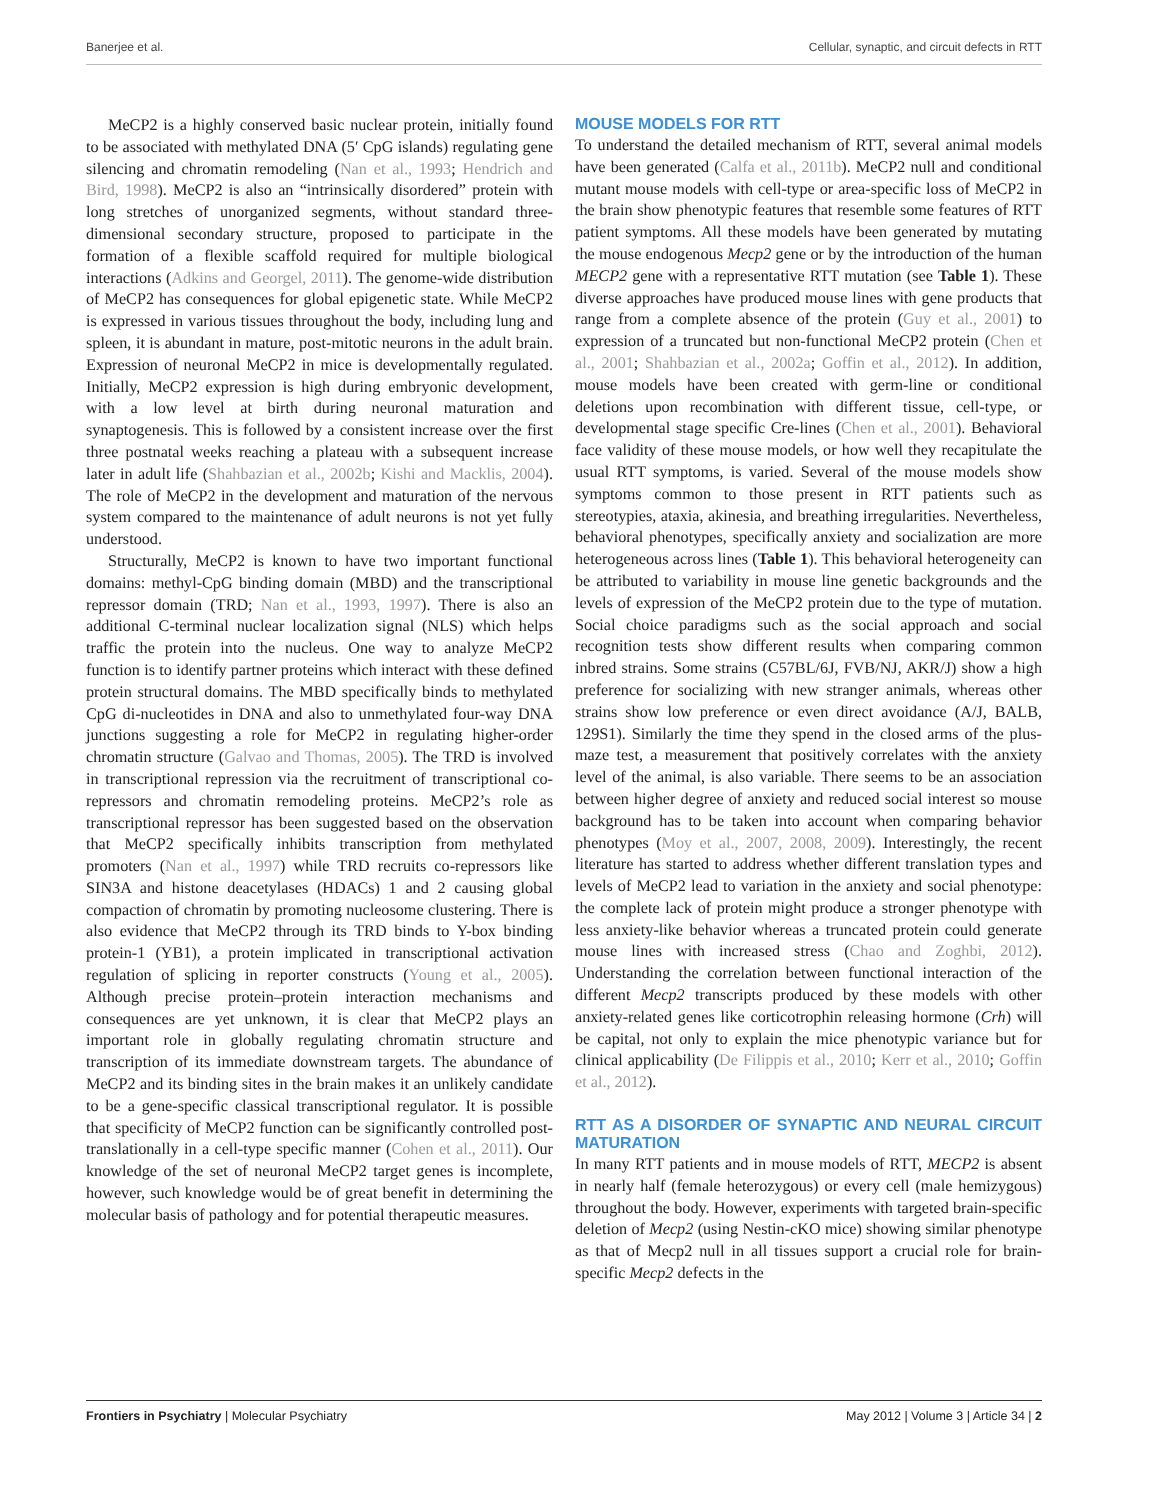Banerjee et al. Cellular, synaptic, and circuit defects in RTT
MeCP2 is a highly conserved basic nuclear protein, initially found to be associated with methylated DNA (5′ CpG islands) regulating gene silencing and chromatin remodeling (Nan et al., 1993; Hendrich and Bird, 1998). MeCP2 is also an “intrinsically disordered” protein with long stretches of unorganized segments, without standard three-dimensional secondary structure, proposed to participate in the formation of a flexible scaffold required for multiple biological interactions (Adkins and Georgel, 2011). The genome-wide distribution of MeCP2 has consequences for global epigenetic state. While MeCP2 is expressed in various tissues throughout the body, including lung and spleen, it is abundant in mature, post-mitotic neurons in the adult brain. Expression of neuronal MeCP2 in mice is developmentally regulated. Initially, MeCP2 expression is high during embryonic development, with a low level at birth during neuronal maturation and synaptogenesis. This is followed by a consistent increase over the first three postnatal weeks reaching a plateau with a subsequent increase later in adult life (Shahbazian et al., 2002b; Kishi and Macklis, 2004). The role of MeCP2 in the development and maturation of the nervous system compared to the maintenance of adult neurons is not yet fully understood.
Structurally, MeCP2 is known to have two important functional domains: methyl-CpG binding domain (MBD) and the transcriptional repressor domain (TRD; Nan et al., 1993, 1997). There is also an additional C-terminal nuclear localization signal (NLS) which helps traffic the protein into the nucleus. One way to analyze MeCP2 function is to identify partner proteins which interact with these defined protein structural domains. The MBD specifically binds to methylated CpG di-nucleotides in DNA and also to unmethylated four-way DNA junctions suggesting a role for MeCP2 in regulating higher-order chromatin structure (Galvao and Thomas, 2005). The TRD is involved in transcriptional repression via the recruitment of transcriptional co-repressors and chromatin remodeling proteins. MeCP2’s role as transcriptional repressor has been suggested based on the observation that MeCP2 specifically inhibits transcription from methylated promoters (Nan et al., 1997) while TRD recruits co-repressors like SIN3A and histone deacetylases (HDACs) 1 and 2 causing global compaction of chromatin by promoting nucleosome clustering. There is also evidence that MeCP2 through its TRD binds to Y-box binding protein-1 (YB1), a protein implicated in transcriptional activation regulation of splicing in reporter constructs (Young et al., 2005). Although precise protein–protein interaction mechanisms and consequences are yet unknown, it is clear that MeCP2 plays an important role in globally regulating chromatin structure and transcription of its immediate downstream targets. The abundance of MeCP2 and its binding sites in the brain makes it an unlikely candidate to be a gene-specific classical transcriptional regulator. It is possible that specificity of MeCP2 function can be significantly controlled post-translationally in a cell-type specific manner (Cohen et al., 2011). Our knowledge of the set of neuronal MeCP2 target genes is incomplete, however, such knowledge would be of great benefit in determining the molecular basis of pathology and for potential therapeutic measures.
MOUSE MODELS FOR RTT
To understand the detailed mechanism of RTT, several animal models have been generated (Calfa et al., 2011b). MeCP2 null and conditional mutant mouse models with cell-type or area-specific loss of MeCP2 in the brain show phenotypic features that resemble some features of RTT patient symptoms. All these models have been generated by mutating the mouse endogenous Mecp2 gene or by the introduction of the human MECP2 gene with a representative RTT mutation (see Table 1). These diverse approaches have produced mouse lines with gene products that range from a complete absence of the protein (Guy et al., 2001) to expression of a truncated but non-functional MeCP2 protein (Chen et al., 2001; Shahbazian et al., 2002a; Goffin et al., 2012). In addition, mouse models have been created with germ-line or conditional deletions upon recombination with different tissue, cell-type, or developmental stage specific Cre-lines (Chen et al., 2001). Behavioral face validity of these mouse models, or how well they recapitulate the usual RTT symptoms, is varied. Several of the mouse models show symptoms common to those present in RTT patients such as stereotypies, ataxia, akinesia, and breathing irregularities. Nevertheless, behavioral phenotypes, specifically anxiety and socialization are more heterogeneous across lines (Table 1). This behavioral heterogeneity can be attributed to variability in mouse line genetic backgrounds and the levels of expression of the MeCP2 protein due to the type of mutation. Social choice paradigms such as the social approach and social recognition tests show different results when comparing common inbred strains. Some strains (C57BL/6J, FVB/NJ, AKR/J) show a high preference for socializing with new stranger animals, whereas other strains show low preference or even direct avoidance (A/J, BALB, 129S1). Similarly the time they spend in the closed arms of the plus-maze test, a measurement that positively correlates with the anxiety level of the animal, is also variable. There seems to be an association between higher degree of anxiety and reduced social interest so mouse background has to be taken into account when comparing behavior phenotypes (Moy et al., 2007, 2008, 2009). Interestingly, the recent literature has started to address whether different translation types and levels of MeCP2 lead to variation in the anxiety and social phenotype: the complete lack of protein might produce a stronger phenotype with less anxiety-like behavior whereas a truncated protein could generate mouse lines with increased stress (Chao and Zoghbi, 2012). Understanding the correlation between functional interaction of the different Mecp2 transcripts produced by these models with other anxiety-related genes like corticotrophin releasing hormone (Crh) will be capital, not only to explain the mice phenotypic variance but for clinical applicability (De Filippis et al., 2010; Kerr et al., 2010; Goffin et al., 2012).
RTT AS A DISORDER OF SYNAPTIC AND NEURAL CIRCUIT MATURATION
In many RTT patients and in mouse models of RTT, MECP2 is absent in nearly half (female heterozygous) or every cell (male hemizygous) throughout the body. However, experiments with targeted brain-specific deletion of Mecp2 (using Nestin-cKO mice) showing similar phenotype as that of Mecp2 null in all tissues support a crucial role for brain-specific Mecp2 defects in the
Frontiers in Psychiatry | Molecular Psychiatry May 2012 | Volume 3 | Article 34 | 2